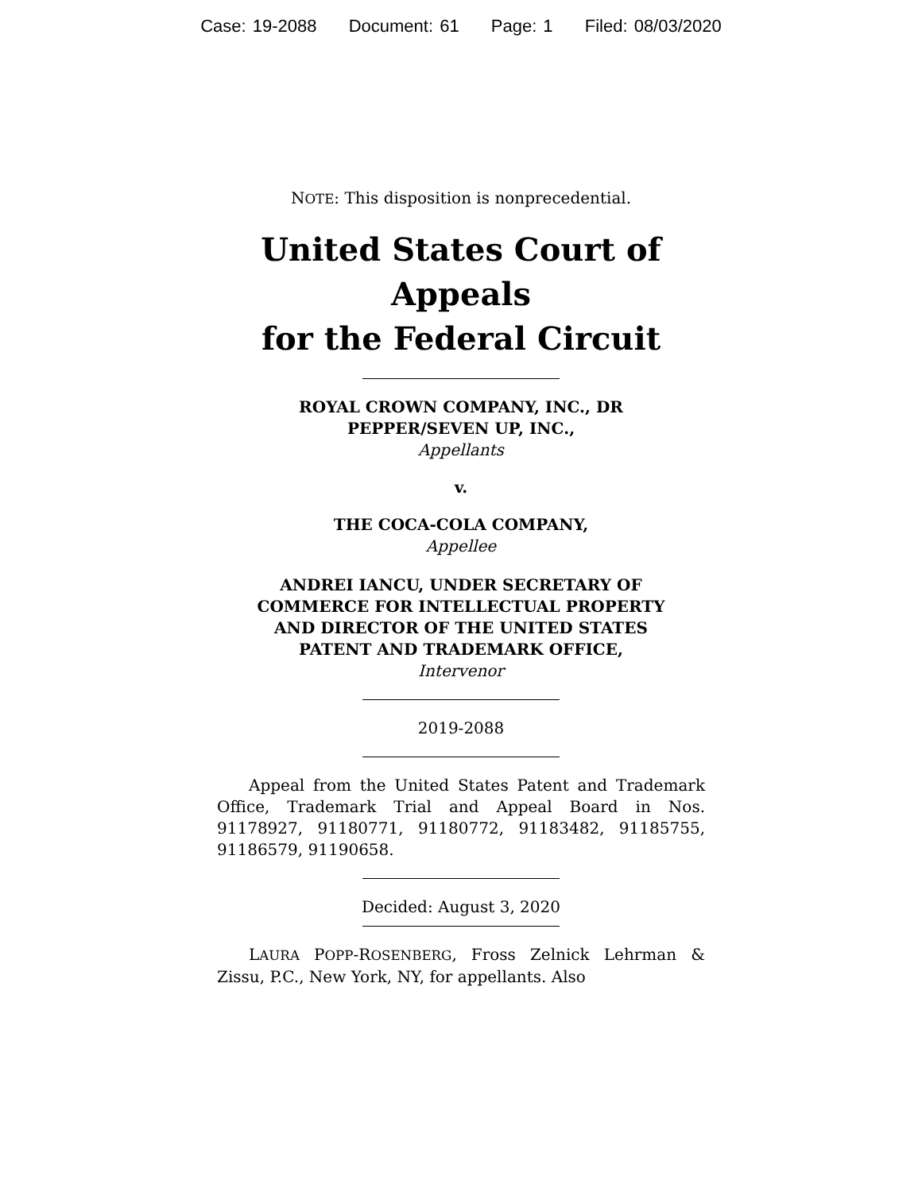Case: 19-2088 Document: 61 Page: 1 Filed: 08/03/2020
NOTE: This disposition is nonprecedential.
United States Court of Appeals
for the Federal Circuit
ROYAL CROWN COMPANY, INC., DR
PEPPER/SEVEN UP, INC.,
Appellants
v.
THE COCA-COLA COMPANY,
Appellee
ANDREI IANCU, UNDER SECRETARY OF
COMMERCE FOR INTELLECTUAL PROPERTY
AND DIRECTOR OF THE UNITED STATES
PATENT AND TRADEMARK OFFICE,
Intervenor
2019-2088
Appeal from the United States Patent and Trademark Office, Trademark Trial and Appeal Board in Nos. 91178927, 91180771, 91180772, 91183482, 91185755, 91186579, 91190658.
Decided: August 3, 2020
LAURA POPP-ROSENBERG, Fross Zelnick Lehrman & Zissu, P.C., New York, NY, for appellants. Also